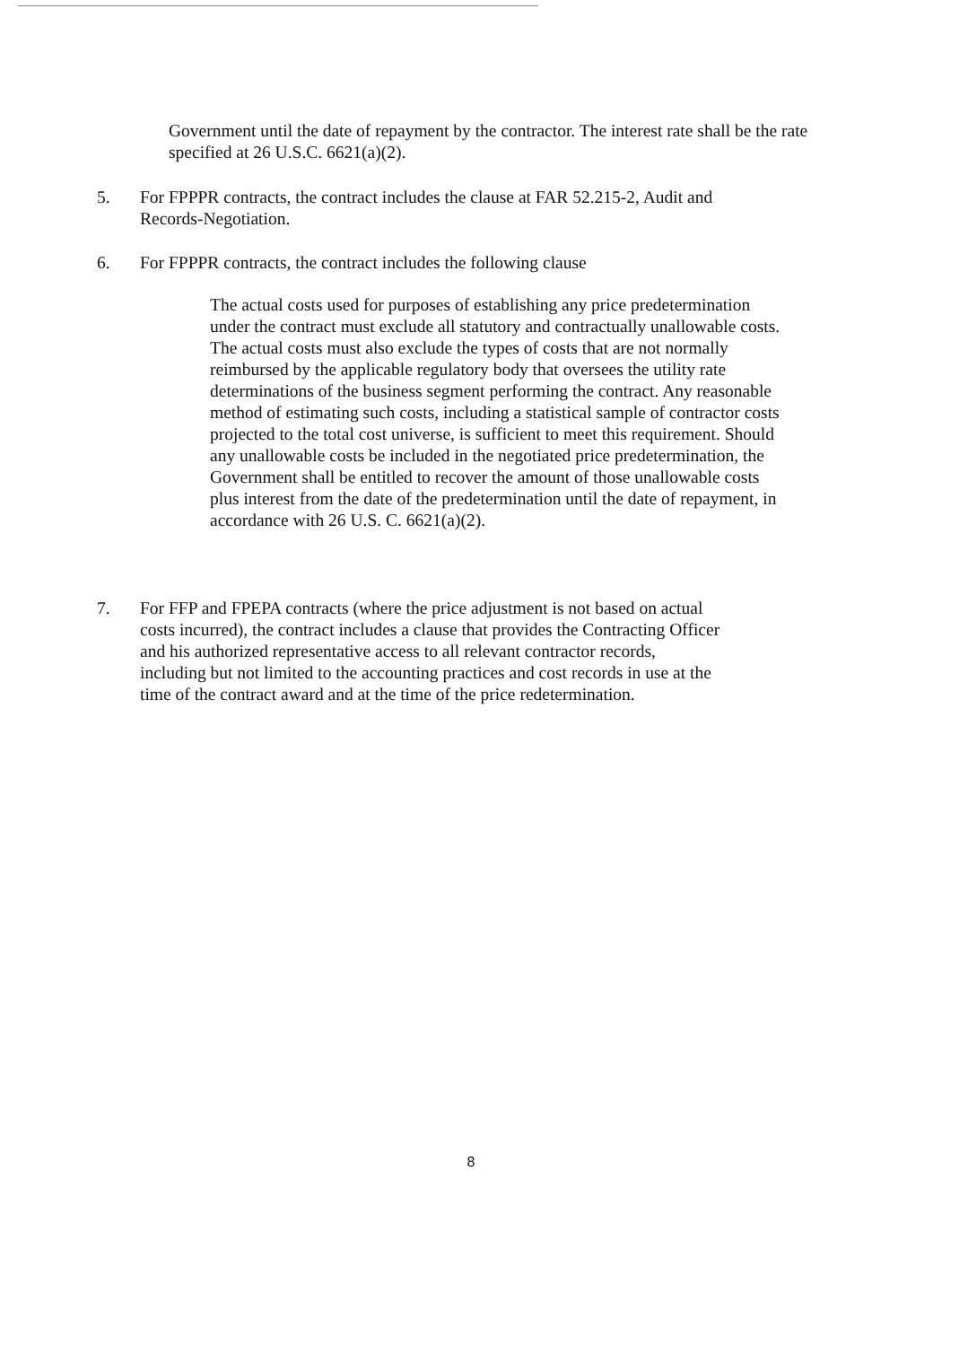Government until the date of repayment by the contractor. The interest rate shall be the rate specified at 26 U.S.C. 6621(a)(2).
5. For FPPPR contracts, the contract includes the clause at FAR 52.215-2, Audit and Records-Negotiation.
6. For FPPPR contracts, the contract includes the following clause
The actual costs used for purposes of establishing any price predetermination under the contract must exclude all statutory and contractually unallowable costs. The actual costs must also exclude the types of costs that are not normally reimbursed by the applicable regulatory body that oversees the utility rate determinations of the business segment performing the contract. Any reasonable method of estimating such costs, including a statistical sample of contractor costs projected to the total cost universe, is sufficient to meet this requirement. Should any unallowable costs be included in the negotiated price predetermination, the Government shall be entitled to recover the amount of those unallowable costs plus interest from the date of the predetermination until the date of repayment, in accordance with 26 U.S. C. 6621(a)(2).
7. For FFP and FPEPA contracts (where the price adjustment is not based on actual costs incurred), the contract includes a clause that provides the Contracting Officer and his authorized representative access to all relevant contractor records, including but not limited to the accounting practices and cost records in use at the time of the contract award and at the time of the price redetermination.
8